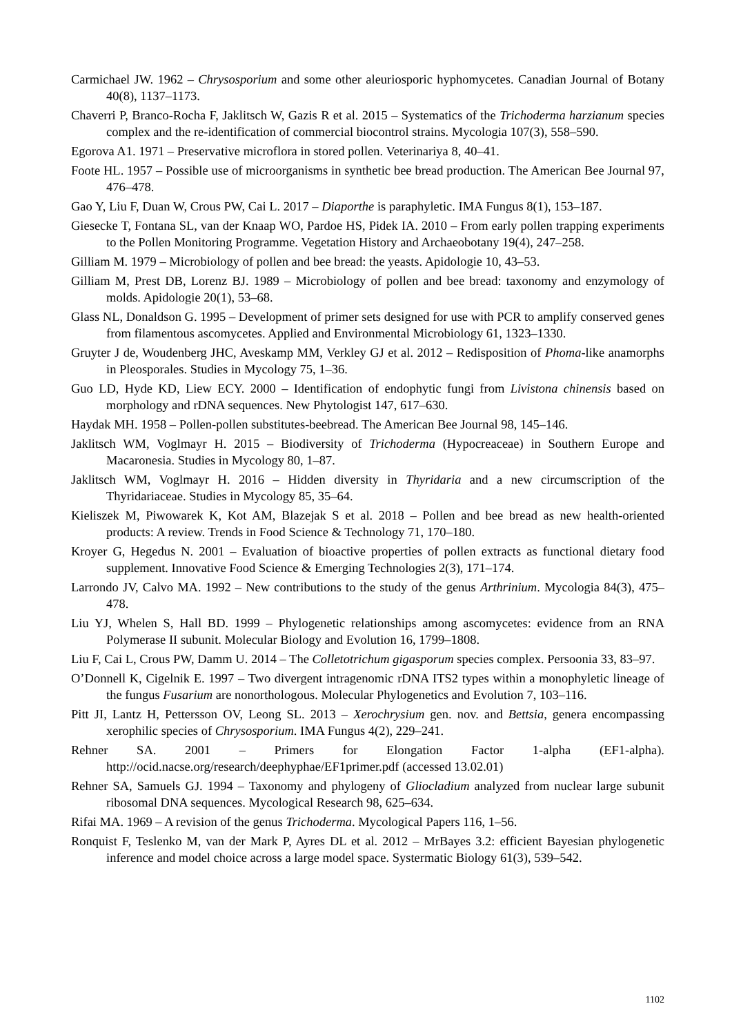Carmichael JW. 1962 – Chrysosporium and some other aleuriosporic hyphomycetes. Canadian Journal of Botany 40(8), 1137–1173.
Chaverri P, Branco-Rocha F, Jaklitsch W, Gazis R et al. 2015 – Systematics of the Trichoderma harzianum species complex and the re-identification of commercial biocontrol strains. Mycologia 107(3), 558–590.
Egorova A1. 1971 – Preservative microflora in stored pollen. Veterinariya 8, 40–41.
Foote HL. 1957 – Possible use of microorganisms in synthetic bee bread production. The American Bee Journal 97, 476–478.
Gao Y, Liu F, Duan W, Crous PW, Cai L. 2017 – Diaporthe is paraphyletic. IMA Fungus 8(1), 153–187.
Giesecke T, Fontana SL, van der Knaap WO, Pardoe HS, Pidek IA. 2010 – From early pollen trapping experiments to the Pollen Monitoring Programme. Vegetation History and Archaeobotany 19(4), 247–258.
Gilliam M. 1979 – Microbiology of pollen and bee bread: the yeasts. Apidologie 10, 43–53.
Gilliam M, Prest DB, Lorenz BJ. 1989 – Microbiology of pollen and bee bread: taxonomy and enzymology of molds. Apidologie 20(1), 53–68.
Glass NL, Donaldson G. 1995 – Development of primer sets designed for use with PCR to amplify conserved genes from filamentous ascomycetes. Applied and Environmental Microbiology 61, 1323–1330.
Gruyter J de, Woudenberg JHC, Aveskamp MM, Verkley GJ et al. 2012 – Redisposition of Phoma-like anamorphs in Pleosporales. Studies in Mycology 75, 1–36.
Guo LD, Hyde KD, Liew ECY. 2000 – Identification of endophytic fungi from Livistona chinensis based on morphology and rDNA sequences. New Phytologist 147, 617–630.
Haydak MH. 1958 – Pollen-pollen substitutes-beebread. The American Bee Journal 98, 145–146.
Jaklitsch WM, Voglmayr H. 2015 – Biodiversity of Trichoderma (Hypocreaceae) in Southern Europe and Macaronesia. Studies in Mycology 80, 1–87.
Jaklitsch WM, Voglmayr H. 2016 – Hidden diversity in Thyridaria and a new circumscription of the Thyridariaceae. Studies in Mycology 85, 35–64.
Kieliszek M, Piwowarek K, Kot AM, Blazejak S et al. 2018 – Pollen and bee bread as new health-oriented products: A review. Trends in Food Science & Technology 71, 170–180.
Kroyer G, Hegedus N. 2001 – Evaluation of bioactive properties of pollen extracts as functional dietary food supplement. Innovative Food Science & Emerging Technologies 2(3), 171–174.
Larrondo JV, Calvo MA. 1992 – New contributions to the study of the genus Arthrinium. Mycologia 84(3), 475–478.
Liu YJ, Whelen S, Hall BD. 1999 – Phylogenetic relationships among ascomycetes: evidence from an RNA Polymerase II subunit. Molecular Biology and Evolution 16, 1799–1808.
Liu F, Cai L, Crous PW, Damm U. 2014 – The Colletotrichum gigasporum species complex. Persoonia 33, 83–97.
O’Donnell K, Cigelnik E. 1997 – Two divergent intragenomic rDNA ITS2 types within a monophyletic lineage of the fungus Fusarium are nonorthologous. Molecular Phylogenetics and Evolution 7, 103–116.
Pitt JI, Lantz H, Pettersson OV, Leong SL. 2013 – Xerochrysium gen. nov. and Bettsia, genera encompassing xerophilic species of Chrysosporium. IMA Fungus 4(2), 229–241.
Rehner SA. 2001 – Primers for Elongation Factor 1-alpha (EF1-alpha). http://ocid.nacse.org/research/deephyphae/EF1primer.pdf (accessed 13.02.01)
Rehner SA, Samuels GJ. 1994 – Taxonomy and phylogeny of Gliocladium analyzed from nuclear large subunit ribosomal DNA sequences. Mycological Research 98, 625–634.
Rifai MA. 1969 – A revision of the genus Trichoderma. Mycological Papers 116, 1–56.
Ronquist F, Teslenko M, van der Mark P, Ayres DL et al. 2012 – MrBayes 3.2: efficient Bayesian phylogenetic inference and model choice across a large model space. Systermatic Biology 61(3), 539–542.
1102